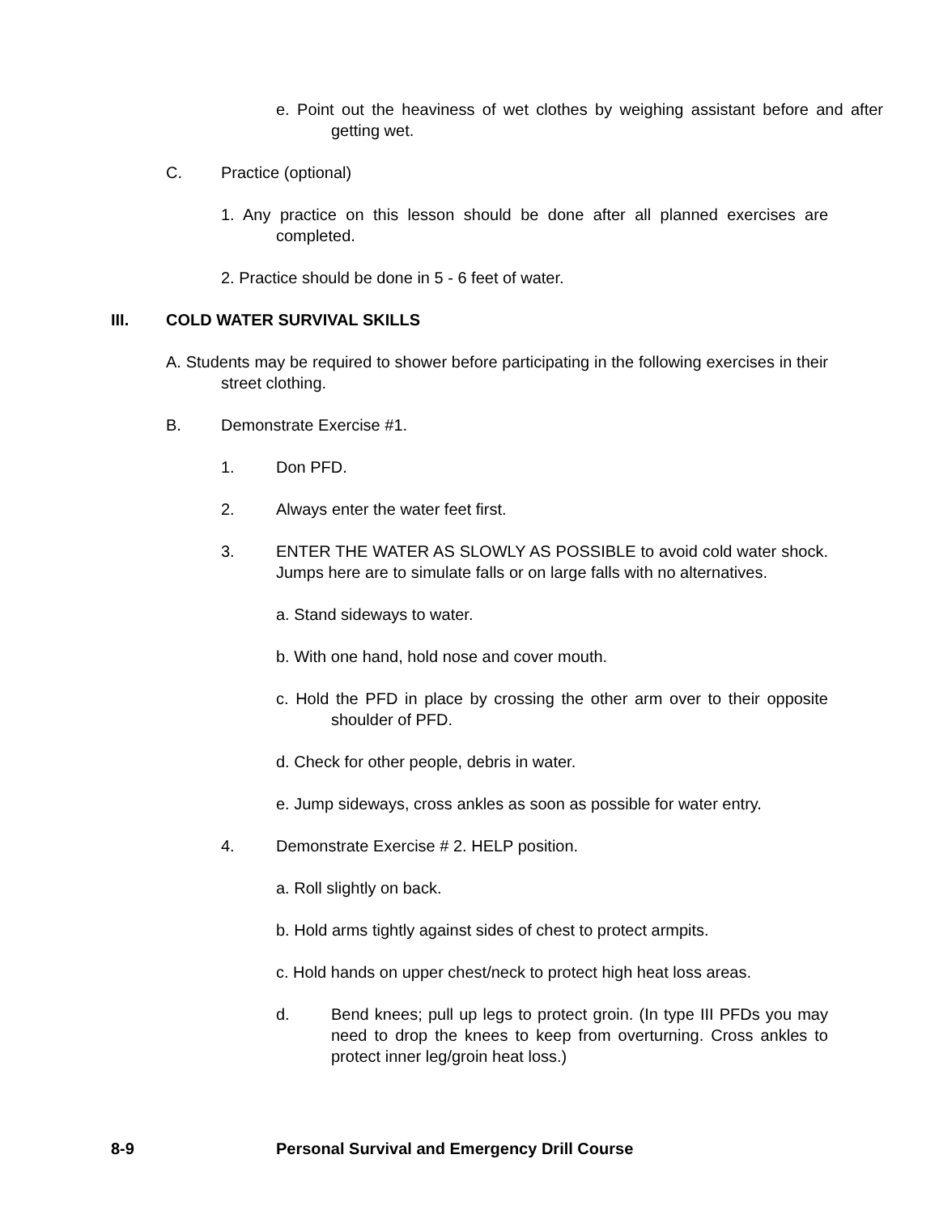e. Point out the heaviness of wet clothes by weighing assistant before and after getting wet.
C. Practice (optional)
1. Any practice on this lesson should be done after all planned exercises are completed.
2. Practice should be done in 5 - 6 feet of water.
III. COLD WATER SURVIVAL SKILLS
A. Students may be required to shower before participating in the following exercises in their street clothing.
B. Demonstrate Exercise #1.
1. Don PFD.
2. Always enter the water feet first.
3. ENTER THE WATER AS SLOWLY AS POSSIBLE to avoid cold water shock. Jumps here are to simulate falls or on large falls with no alternatives.
a. Stand sideways to water.
b. With one hand, hold nose and cover mouth.
c. Hold the PFD in place by crossing the other arm over to their opposite shoulder of PFD.
d. Check for other people, debris in water.
e. Jump sideways, cross ankles as soon as possible for water entry.
4. Demonstrate Exercise # 2. HELP position.
a. Roll slightly on back.
b. Hold arms tightly against sides of chest to protect armpits.
c. Hold hands on upper chest/neck to protect high heat loss areas.
d. Bend knees; pull up legs to protect groin. (In type III PFDs you may need to drop the knees to keep from overturning. Cross ankles to protect inner leg/groin heat loss.)
8-9 Personal Survival and Emergency Drill Course